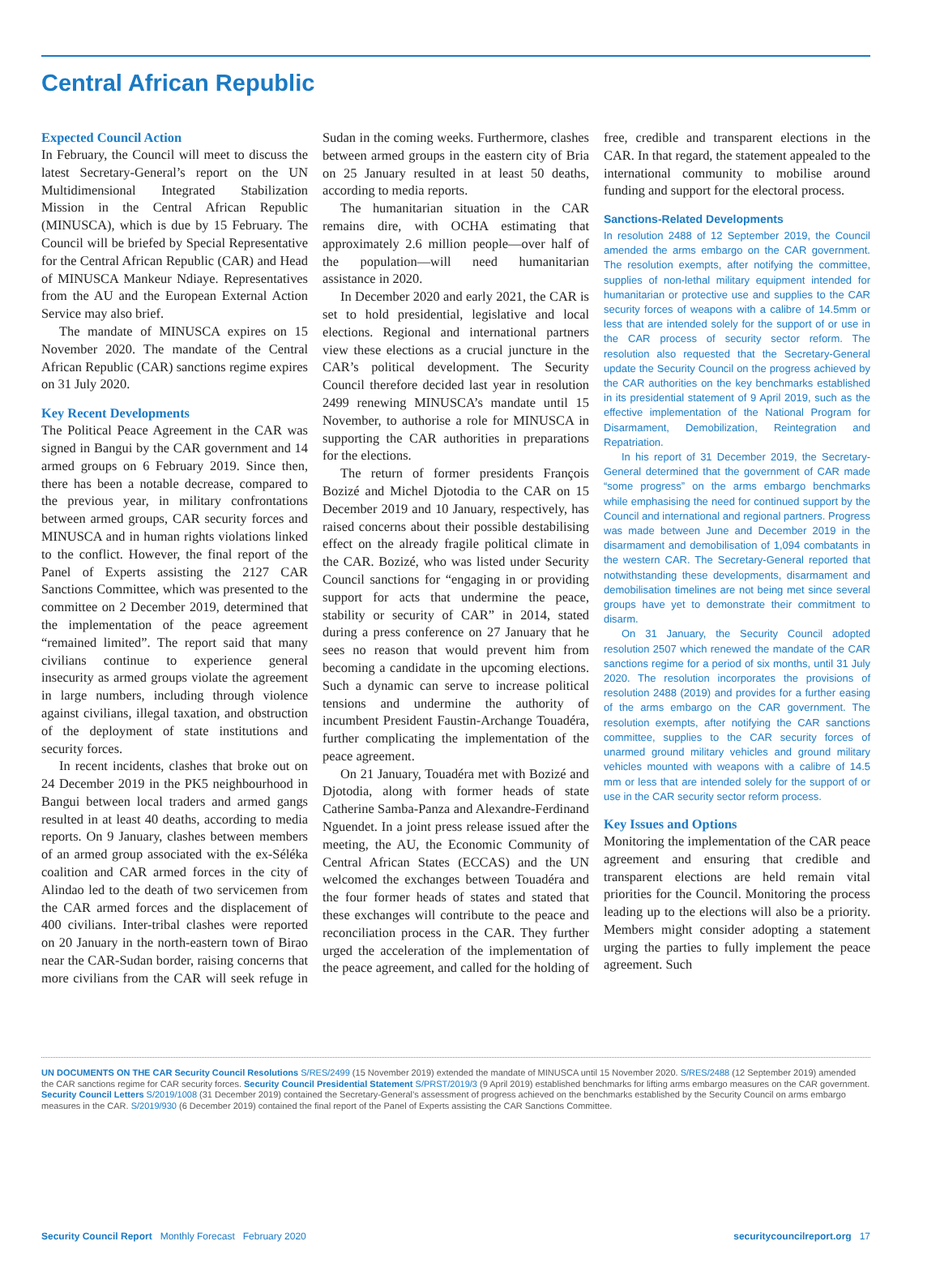Central African Republic
Expected Council Action
In February, the Council will meet to discuss the latest Secretary-General’s report on the UN Multidimensional Integrated Stabilization Mission in the Central African Republic (MINUSCA), which is due by 15 February. The Council will be briefed by Special Representative for the Central African Republic (CAR) and Head of MINUSCA Mankeur Ndiaye. Representatives from the AU and the European External Action Service may also brief.
The mandate of MINUSCA expires on 15 November 2020. The mandate of the Central African Republic (CAR) sanctions regime expires on 31 July 2020.
Key Recent Developments
The Political Peace Agreement in the CAR was signed in Bangui by the CAR government and 14 armed groups on 6 February 2019. Since then, there has been a notable decrease, compared to the previous year, in military confrontations between armed groups, CAR security forces and MINUSCA and in human rights violations linked to the conflict. However, the final report of the Panel of Experts assisting the 2127 CAR Sanctions Committee, which was presented to the committee on 2 December 2019, determined that the implementation of the peace agreement “remained limited”. The report said that many civilians continue to experience general insecurity as armed groups violate the agreement in large numbers, including through violence against civilians, illegal taxation, and obstruction of the deployment of state institutions and security forces.
In recent incidents, clashes that broke out on 24 December 2019 in the PK5 neighbourhood in Bangui between local traders and armed gangs resulted in at least 40 deaths, according to media reports. On 9 January, clashes between members of an armed group associated with the ex-Séléka coalition and CAR armed forces in the city of Alindao led to the death of two servicemen from the CAR armed forces and the displacement of 400 civilians. Inter-tribal clashes were reported on 20 January in the north-eastern town of Birao near the CAR-Sudan border, raising concerns that more civilians from the CAR will seek refuge in Sudan in the coming weeks. Furthermore, clashes between armed groups in the eastern city of Bria on 25 January resulted in at least 50 deaths, according to media reports.
The humanitarian situation in the CAR remains dire, with OCHA estimating that approximately 2.6 million people—over half of the population—will need humanitarian assistance in 2020.
In December 2020 and early 2021, the CAR is set to hold presidential, legislative and local elections. Regional and international partners view these elections as a crucial juncture in the CAR’s political development. The Security Council therefore decided last year in resolution 2499 renewing MINUSCA’s mandate until 15 November, to authorise a role for MINUSCA in supporting the CAR authorities in preparations for the elections.
The return of former presidents François Bozizé and Michel Djotodia to the CAR on 15 December 2019 and 10 January, respectively, has raised concerns about their possible destabilising effect on the already fragile political climate in the CAR. Bozizé, who was listed under Security Council sanctions for “engaging in or providing support for acts that undermine the peace, stability or security of CAR” in 2014, stated during a press conference on 27 January that he sees no reason that would prevent him from becoming a candidate in the upcoming elections. Such a dynamic can serve to increase political tensions and undermine the authority of incumbent President Faustin-Archange Touadéra, further complicating the implementation of the peace agreement.
On 21 January, Touadéra met with Bozizé and Djotodia, along with former heads of state Catherine Samba-Panza and Alexandre-Ferdinand Nguendet. In a joint press release issued after the meeting, the AU, the Economic Community of Central African States (ECCAS) and the UN welcomed the exchanges between Touadéra and the four former heads of states and stated that these exchanges will contribute to the peace and reconciliation process in the CAR. They further urged the acceleration of the implementation of the peace agreement, and called for the holding of free, credible and transparent elections in the CAR. In that regard, the statement appealed to the international community to mobilise around funding and support for the electoral process.
Sanctions-Related Developments
In resolution 2488 of 12 September 2019, the Council amended the arms embargo on the CAR government. The resolution exempts, after notifying the committee, supplies of non-lethal military equipment intended for humanitarian or protective use and supplies to the CAR security forces of weapons with a calibre of 14.5mm or less that are intended solely for the support of or use in the CAR process of security sector reform. The resolution also requested that the Secretary-General update the Security Council on the progress achieved by the CAR authorities on the key benchmarks established in its presidential statement of 9 April 2019, such as the effective implementation of the National Program for Disarmament, Demobilization, Reintegration and Repatriation.
In his report of 31 December 2019, the Secretary-General determined that the government of CAR made “some progress” on the arms embargo benchmarks while emphasising the need for continued support by the Council and international and regional partners. Progress was made between June and December 2019 in the disarmament and demobilisation of 1,094 combatants in the western CAR. The Secretary-General reported that notwithstanding these developments, disarmament and demobilisation timelines are not being met since several groups have yet to demonstrate their commitment to disarm.
On 31 January, the Security Council adopted resolution 2507 which renewed the mandate of the CAR sanctions regime for a period of six months, until 31 July 2020. The resolution incorporates the provisions of resolution 2488 (2019) and provides for a further easing of the arms embargo on the CAR government. The resolution exempts, after notifying the CAR sanctions committee, supplies to the CAR security forces of unarmed ground military vehicles and ground military vehicles mounted with weapons with a calibre of 14.5 mm or less that are intended solely for the support of or use in the CAR security sector reform process.
Key Issues and Options
Monitoring the implementation of the CAR peace agreement and ensuring that credible and transparent elections are held remain vital priorities for the Council. Monitoring the process leading up to the elections will also be a priority. Members might consider adopting a statement urging the parties to fully implement the peace agreement. Such
UN DOCUMENTS ON THE CAR Security Council Resolutions S/RES/2499 (15 November 2019) extended the mandate of MINUSCA until 15 November 2020. S/RES/2488 (12 September 2019) amended the CAR sanctions regime for CAR security forces. Security Council Presidential Statement S/PRST/2019/3 (9 April 2019) established benchmarks for lifting arms embargo measures on the CAR government. Security Council Letters S/2019/1008 (31 December 2019) contained the Secretary-General’s assessment of progress achieved on the benchmarks established by the Security Council on arms embargo measures in the CAR. S/2019/930 (6 December 2019) contained the final report of the Panel of Experts assisting the CAR Sanctions Committee.
Security Council Report Monthly Forecast February 2020
securitycouncilreport.org 17